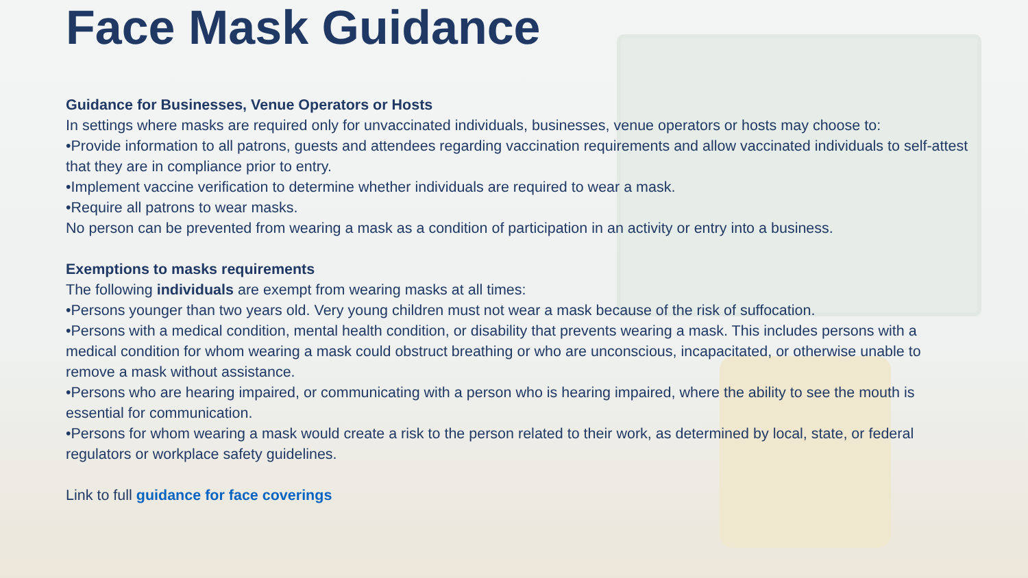Face Mask Guidance
Guidance for Businesses, Venue Operators or Hosts
In settings where masks are required only for unvaccinated individuals, businesses, venue operators or hosts may choose to:
•Provide information to all patrons, guests and attendees regarding vaccination requirements and allow vaccinated individuals to self-attest that they are in compliance prior to entry.
•Implement vaccine verification to determine whether individuals are required to wear a mask.
•Require all patrons to wear masks.
No person can be prevented from wearing a mask as a condition of participation in an activity or entry into a business.
Exemptions to masks requirements
The following individuals are exempt from wearing masks at all times:
•Persons younger than two years old. Very young children must not wear a mask because of the risk of suffocation.
•Persons with a medical condition, mental health condition, or disability that prevents wearing a mask. This includes persons with a medical condition for whom wearing a mask could obstruct breathing or who are unconscious, incapacitated, or otherwise unable to remove a mask without assistance.
•Persons who are hearing impaired, or communicating with a person who is hearing impaired, where the ability to see the mouth is essential for communication.
•Persons for whom wearing a mask would create a risk to the person related to their work, as determined by local, state, or federal regulators or workplace safety guidelines.
Link to full guidance for face coverings